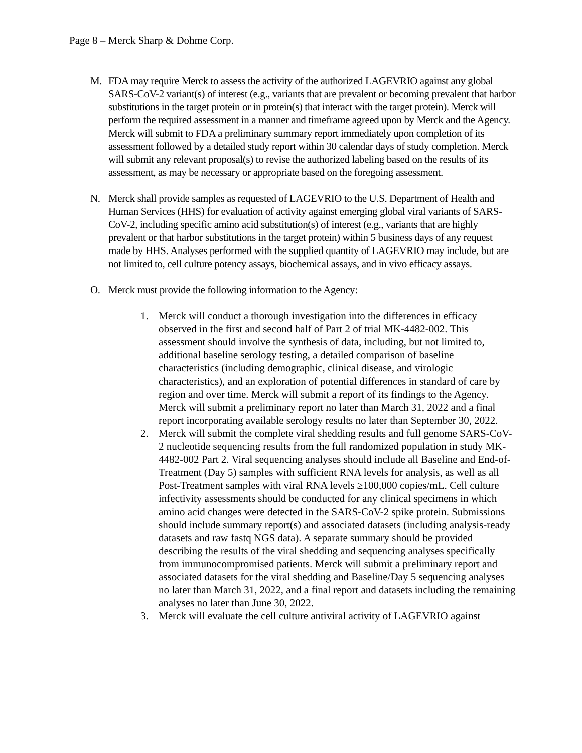Page 8 – Merck Sharp & Dohme Corp.
M. FDA may require Merck to assess the activity of the authorized LAGEVRIO against any global SARS-CoV-2 variant(s) of interest (e.g., variants that are prevalent or becoming prevalent that harbor substitutions in the target protein or in protein(s) that interact with the target protein). Merck will perform the required assessment in a manner and timeframe agreed upon by Merck and the Agency. Merck will submit to FDA a preliminary summary report immediately upon completion of its assessment followed by a detailed study report within 30 calendar days of study completion. Merck will submit any relevant proposal(s) to revise the authorized labeling based on the results of its assessment, as may be necessary or appropriate based on the foregoing assessment.
N. Merck shall provide samples as requested of LAGEVRIO to the U.S. Department of Health and Human Services (HHS) for evaluation of activity against emerging global viral variants of SARS-CoV-2, including specific amino acid substitution(s) of interest (e.g., variants that are highly prevalent or that harbor substitutions in the target protein) within 5 business days of any request made by HHS. Analyses performed with the supplied quantity of LAGEVRIO may include, but are not limited to, cell culture potency assays, biochemical assays, and in vivo efficacy assays.
O. Merck must provide the following information to the Agency:
1. Merck will conduct a thorough investigation into the differences in efficacy observed in the first and second half of Part 2 of trial MK-4482-002. This assessment should involve the synthesis of data, including, but not limited to, additional baseline serology testing, a detailed comparison of baseline characteristics (including demographic, clinical disease, and virologic characteristics), and an exploration of potential differences in standard of care by region and over time. Merck will submit a report of its findings to the Agency. Merck will submit a preliminary report no later than March 31, 2022 and a final report incorporating available serology results no later than September 30, 2022.
2. Merck will submit the complete viral shedding results and full genome SARS-CoV-2 nucleotide sequencing results from the full randomized population in study MK-4482-002 Part 2. Viral sequencing analyses should include all Baseline and End-of-Treatment (Day 5) samples with sufficient RNA levels for analysis, as well as all Post-Treatment samples with viral RNA levels ≥100,000 copies/mL. Cell culture infectivity assessments should be conducted for any clinical specimens in which amino acid changes were detected in the SARS-CoV-2 spike protein. Submissions should include summary report(s) and associated datasets (including analysis-ready datasets and raw fastq NGS data). A separate summary should be provided describing the results of the viral shedding and sequencing analyses specifically from immunocompromised patients. Merck will submit a preliminary report and associated datasets for the viral shedding and Baseline/Day 5 sequencing analyses no later than March 31, 2022, and a final report and datasets including the remaining analyses no later than June 30, 2022.
3. Merck will evaluate the cell culture antiviral activity of LAGEVRIO against